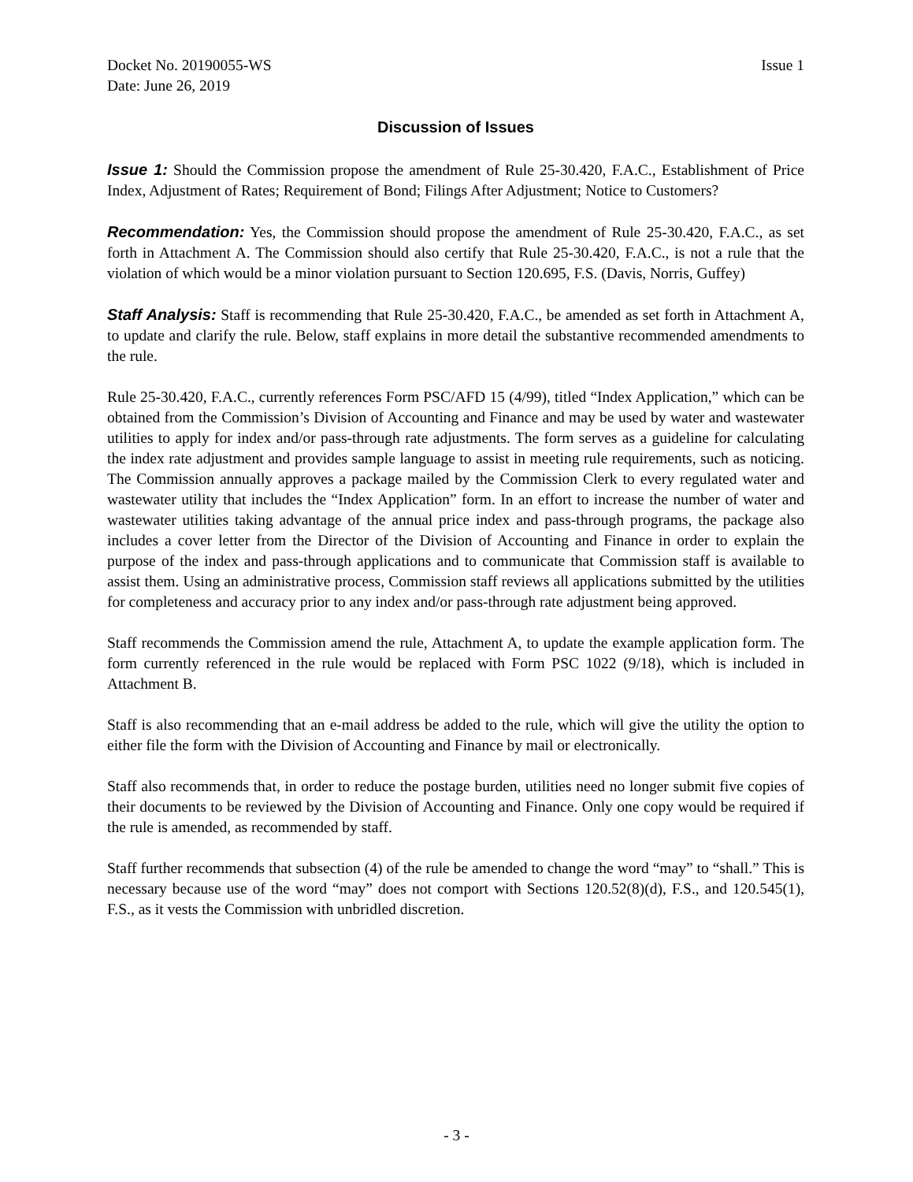Docket No. 20190055-WS Issue 1
Date: June 26, 2019
Discussion of Issues
Issue 1: Should the Commission propose the amendment of Rule 25-30.420, F.A.C., Establishment of Price Index, Adjustment of Rates; Requirement of Bond; Filings After Adjustment; Notice to Customers?
Recommendation: Yes, the Commission should propose the amendment of Rule 25-30.420, F.A.C., as set forth in Attachment A. The Commission should also certify that Rule 25-30.420, F.A.C., is not a rule that the violation of which would be a minor violation pursuant to Section 120.695, F.S. (Davis, Norris, Guffey)
Staff Analysis: Staff is recommending that Rule 25-30.420, F.A.C., be amended as set forth in Attachment A, to update and clarify the rule. Below, staff explains in more detail the substantive recommended amendments to the rule.
Rule 25-30.420, F.A.C., currently references Form PSC/AFD 15 (4/99), titled “Index Application,” which can be obtained from the Commission’s Division of Accounting and Finance and may be used by water and wastewater utilities to apply for index and/or pass-through rate adjustments. The form serves as a guideline for calculating the index rate adjustment and provides sample language to assist in meeting rule requirements, such as noticing. The Commission annually approves a package mailed by the Commission Clerk to every regulated water and wastewater utility that includes the “Index Application” form. In an effort to increase the number of water and wastewater utilities taking advantage of the annual price index and pass-through programs, the package also includes a cover letter from the Director of the Division of Accounting and Finance in order to explain the purpose of the index and pass-through applications and to communicate that Commission staff is available to assist them. Using an administrative process, Commission staff reviews all applications submitted by the utilities for completeness and accuracy prior to any index and/or pass-through rate adjustment being approved.
Staff recommends the Commission amend the rule, Attachment A, to update the example application form. The form currently referenced in the rule would be replaced with Form PSC 1022 (9/18), which is included in Attachment B.
Staff is also recommending that an e-mail address be added to the rule, which will give the utility the option to either file the form with the Division of Accounting and Finance by mail or electronically.
Staff also recommends that, in order to reduce the postage burden, utilities need no longer submit five copies of their documents to be reviewed by the Division of Accounting and Finance. Only one copy would be required if the rule is amended, as recommended by staff.
Staff further recommends that subsection (4) of the rule be amended to change the word “may” to “shall.” This is necessary because use of the word “may” does not comport with Sections 120.52(8)(d), F.S., and 120.545(1), F.S., as it vests the Commission with unbridled discretion.
- 3 -